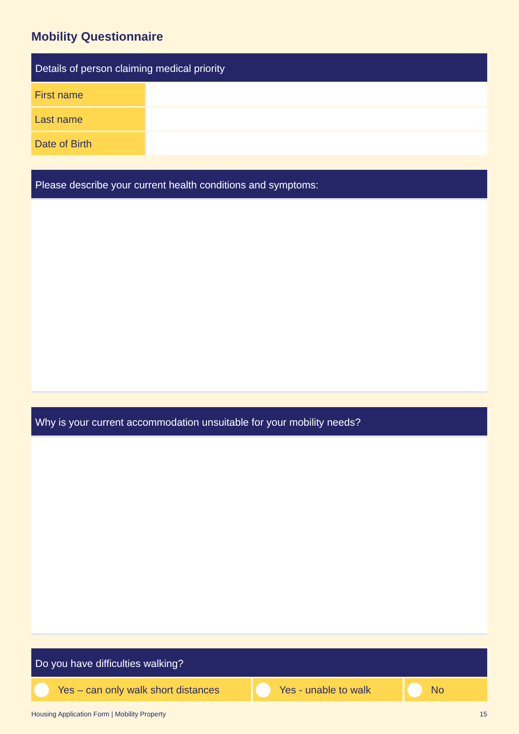Mobility Questionnaire
Details of person claiming medical priority
| First name | |
| Last name | |
| Date of Birth | |
Please describe your current health conditions and symptoms:
Why is your current accommodation unsuitable for your mobility needs?
Do you have difficulties walking?
Yes – can only walk short distances Yes - unable to walk No
Housing Application Form | Mobility Property 15